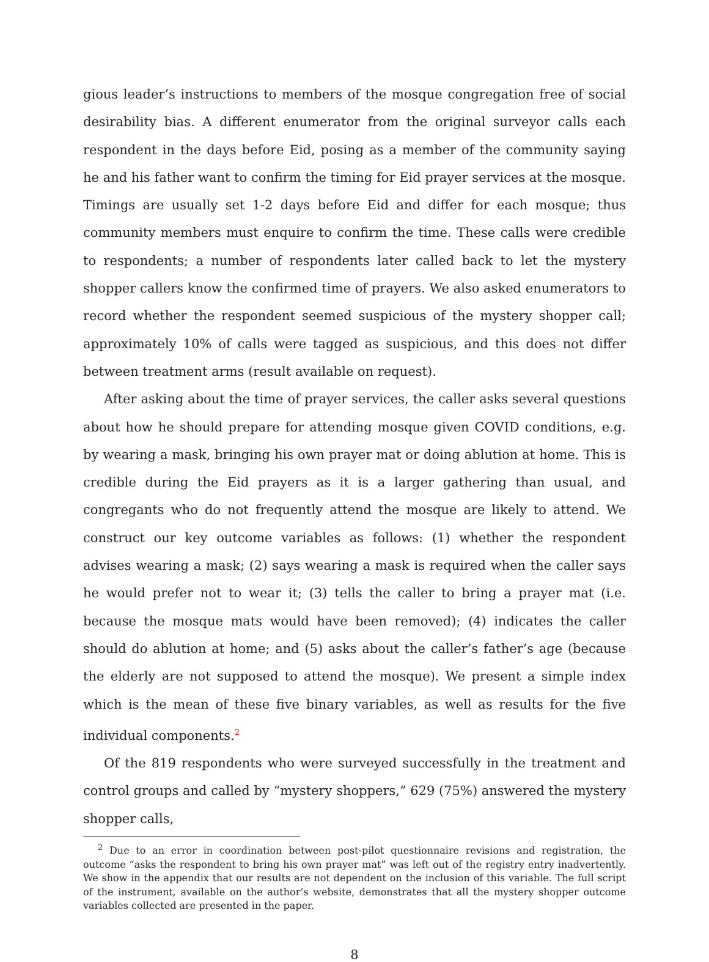gious leader’s instructions to members of the mosque congregation free of social desirability bias. A different enumerator from the original surveyor calls each respondent in the days before Eid, posing as a member of the community saying he and his father want to confirm the timing for Eid prayer services at the mosque. Timings are usually set 1-2 days before Eid and differ for each mosque; thus community members must enquire to confirm the time. These calls were credible to respondents; a number of respondents later called back to let the mystery shopper callers know the confirmed time of prayers. We also asked enumerators to record whether the respondent seemed suspicious of the mystery shopper call; approximately 10% of calls were tagged as suspicious, and this does not differ between treatment arms (result available on request).
After asking about the time of prayer services, the caller asks several questions about how he should prepare for attending mosque given COVID conditions, e.g. by wearing a mask, bringing his own prayer mat or doing ablution at home. This is credible during the Eid prayers as it is a larger gathering than usual, and congregants who do not frequently attend the mosque are likely to attend. We construct our key outcome variables as follows: (1) whether the respondent advises wearing a mask; (2) says wearing a mask is required when the caller says he would prefer not to wear it; (3) tells the caller to bring a prayer mat (i.e. because the mosque mats would have been removed); (4) indicates the caller should do ablution at home; and (5) asks about the caller’s father’s age (because the elderly are not supposed to attend the mosque). We present a simple index which is the mean of these five binary variables, as well as results for the five individual components.<sup>2</sup>
Of the 819 respondents who were surveyed successfully in the treatment and control groups and called by “mystery shoppers,” 629 (75%) answered the mystery shopper calls,
<sup>2</sup> Due to an error in coordination between post-pilot questionnaire revisions and registration, the outcome “asks the respondent to bring his own prayer mat” was left out of the registry entry inadvertently. We show in the appendix that our results are not dependent on the inclusion of this variable. The full script of the instrument, available on the author’s website, demonstrates that all the mystery shopper outcome variables collected are presented in the paper.
8